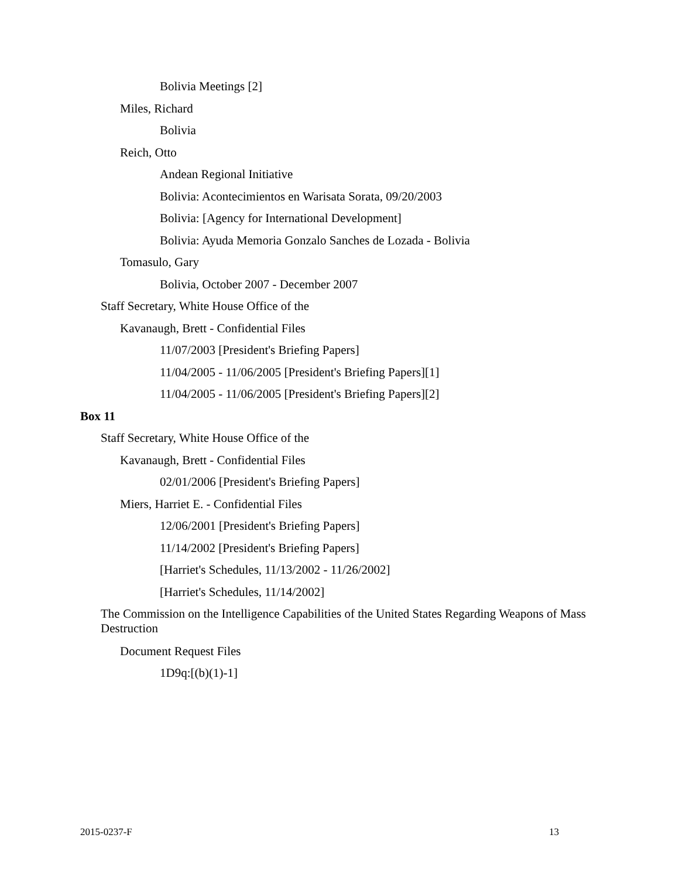Bolivia Meetings [2]
Miles, Richard
Bolivia
Reich, Otto
Andean Regional Initiative
Bolivia: Acontecimientos en Warisata Sorata, 09/20/2003
Bolivia: [Agency for International Development]
Bolivia: Ayuda Memoria Gonzalo Sanches de Lozada - Bolivia
Tomasulo, Gary
Bolivia, October 2007 - December 2007
Staff Secretary, White House Office of the
Kavanaugh, Brett - Confidential Files
11/07/2003 [President's Briefing Papers]
11/04/2005 - 11/06/2005 [President's Briefing Papers][1]
11/04/2005 - 11/06/2005 [President's Briefing Papers][2]
Box 11
Staff Secretary, White House Office of the
Kavanaugh, Brett - Confidential Files
02/01/2006 [President's Briefing Papers]
Miers, Harriet E. - Confidential Files
12/06/2001 [President's Briefing Papers]
11/14/2002 [President's Briefing Papers]
[Harriet's Schedules, 11/13/2002 - 11/26/2002]
[Harriet's Schedules, 11/14/2002]
The Commission on the Intelligence Capabilities of the United States Regarding Weapons of Mass Destruction
Document Request Files
1D9q:[(b)(1)-1]
2015-0237-F 13